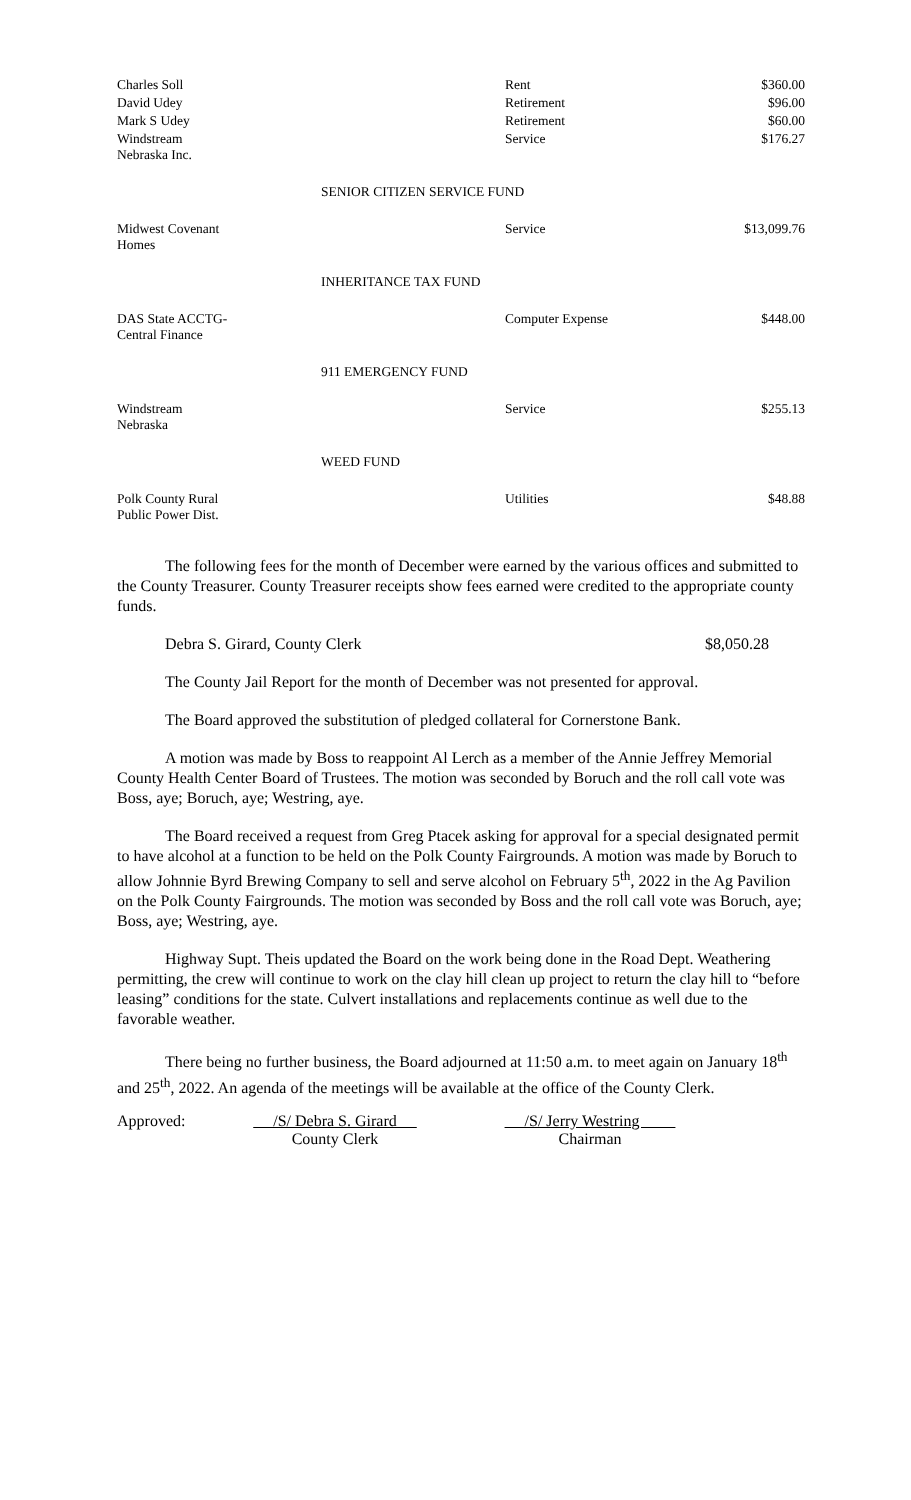| Charles Soll | Rent | $360.00 |
| David Udey | Retirement | $96.00 |
| Mark S Udey | Retirement | $60.00 |
| Windstream Nebraska Inc. | Service | $176.27 |
| SENIOR CITIZEN SERVICE FUND | | |
| Midwest Covenant Homes | Service | $13,099.76 |
| INHERITANCE TAX FUND | | |
| DAS State ACCTG-Central Finance | Computer Expense | $448.00 |
| 911 EMERGENCY FUND | | |
| Windstream Nebraska | Service | $255.13 |
| WEED FUND | | |
| Polk County Rural Public Power Dist. | Utilities | $48.88 |
The following fees for the month of December were earned by the various offices and submitted to the County Treasurer. County Treasurer receipts show fees earned were credited to the appropriate county funds.
Debra S. Girard, County Clerk $8,050.28
The County Jail Report for the month of December was not presented for approval.
The Board approved the substitution of pledged collateral for Cornerstone Bank.
A motion was made by Boss to reappoint Al Lerch as a member of the Annie Jeffrey Memorial County Health Center Board of Trustees. The motion was seconded by Boruch and the roll call vote was Boss, aye; Boruch, aye; Westring, aye.
The Board received a request from Greg Ptacek asking for approval for a special designated permit to have alcohol at a function to be held on the Polk County Fairgrounds. A motion was made by Boruch to allow Johnnie Byrd Brewing Company to sell and serve alcohol on February 5<sup>th</sup>, 2022 in the Ag Pavilion on the Polk County Fairgrounds. The motion was seconded by Boss and the roll call vote was Boruch, aye; Boss, aye; Westring, aye.
Highway Supt. Theis updated the Board on the work being done in the Road Dept. Weathering permitting, the crew will continue to work on the clay hill clean up project to return the clay hill to “before leasing” conditions for the state. Culvert installations and replacements continue as well due to the favorable weather.
There being no further business, the Board adjourned at 11:50 a.m. to meet again on January 18<sup>th</sup> and 25<sup>th</sup>, 2022. An agenda of the meetings will be available at the office of the County Clerk.
Approved: /S/ Debra S. Girard
County Clerk
/S/ Jerry Westring
Chairman